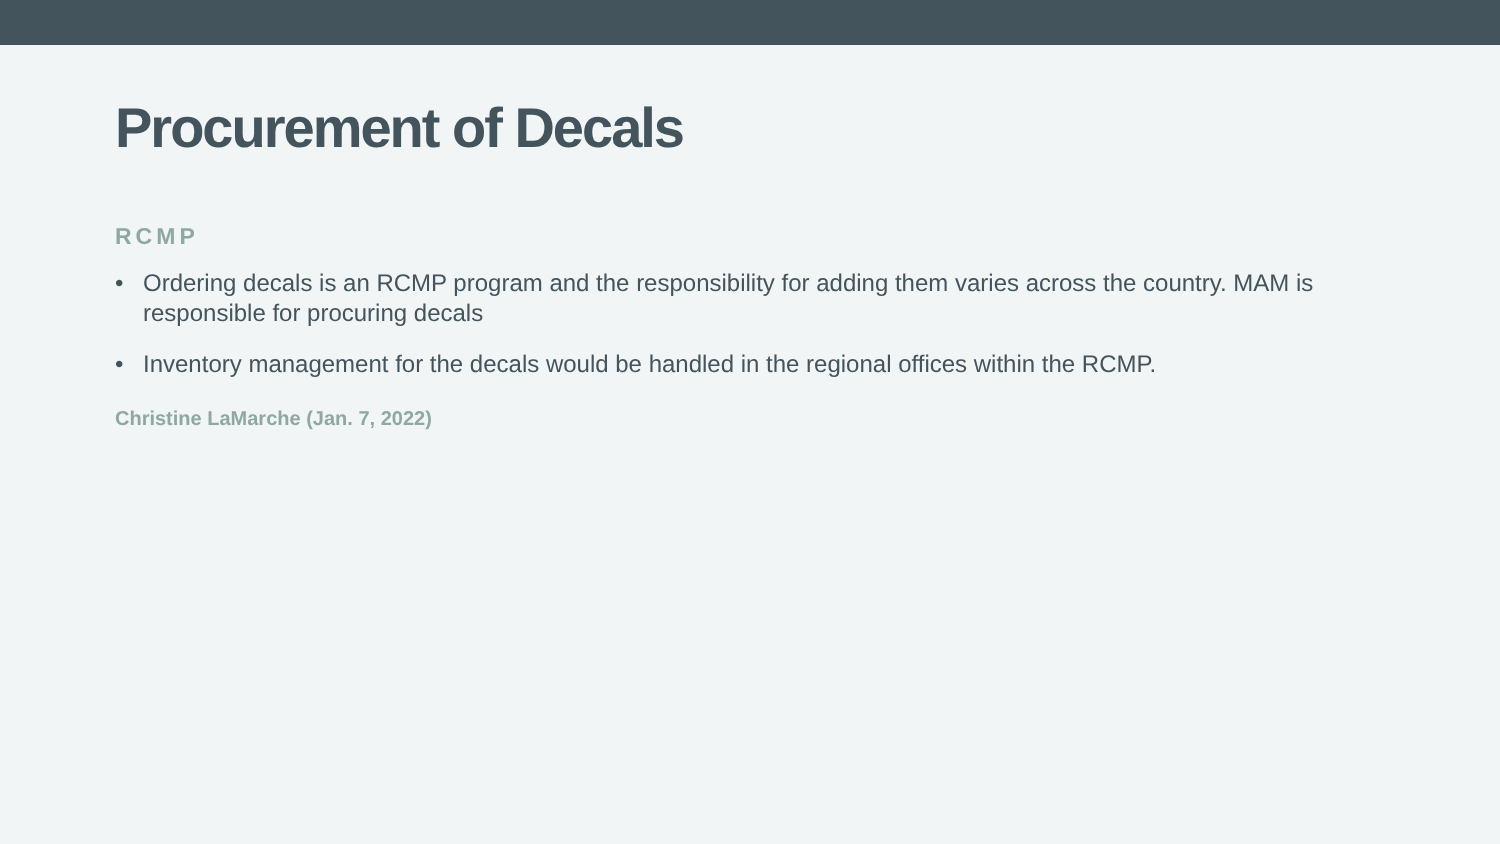Procurement of Decals
RCMP
• Ordering decals is an RCMP program and the responsibility for adding them varies across the country. MAM is responsible for procuring decals
• Inventory management for the decals would be handled in the regional offices within the RCMP.
Christine LaMarche (Jan. 7, 2022)